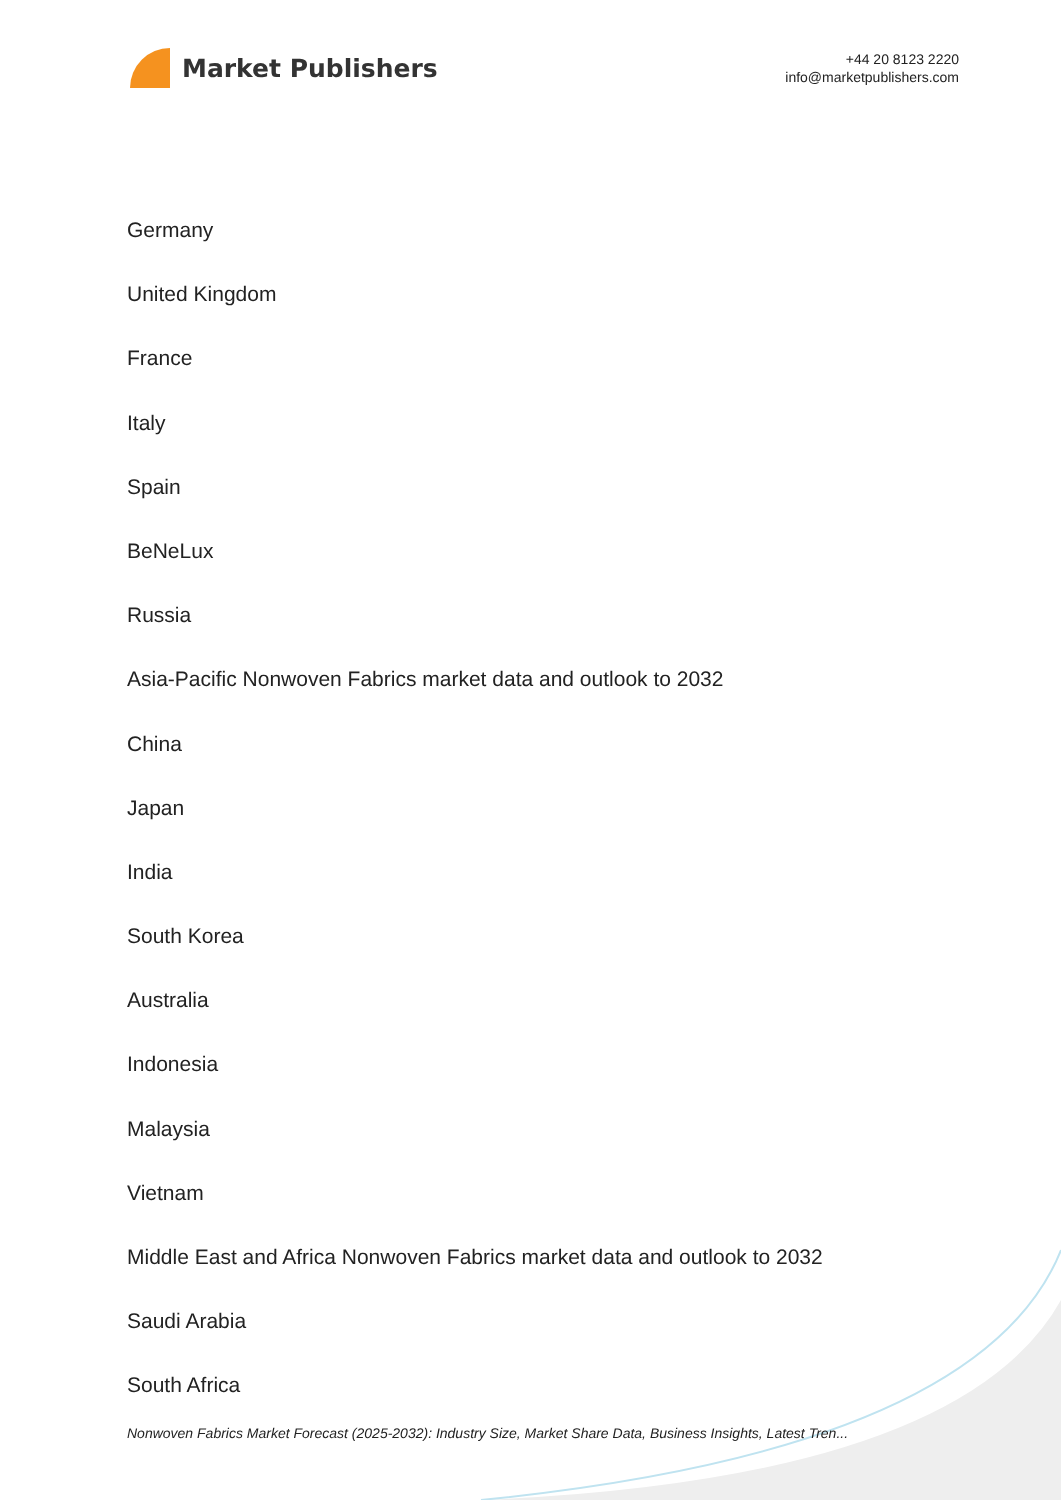Market Publishers
+44 20 8123 2220
info@marketpublishers.com
Germany
United Kingdom
France
Italy
Spain
BeNeLux
Russia
Asia-Pacific Nonwoven Fabrics market data and outlook to 2032
China
Japan
India
South Korea
Australia
Indonesia
Malaysia
Vietnam
Middle East and Africa Nonwoven Fabrics market data and outlook to 2032
Saudi Arabia
South Africa
Nonwoven Fabrics Market Forecast (2025-2032): Industry Size, Market Share Data, Business Insights, Latest Tren...